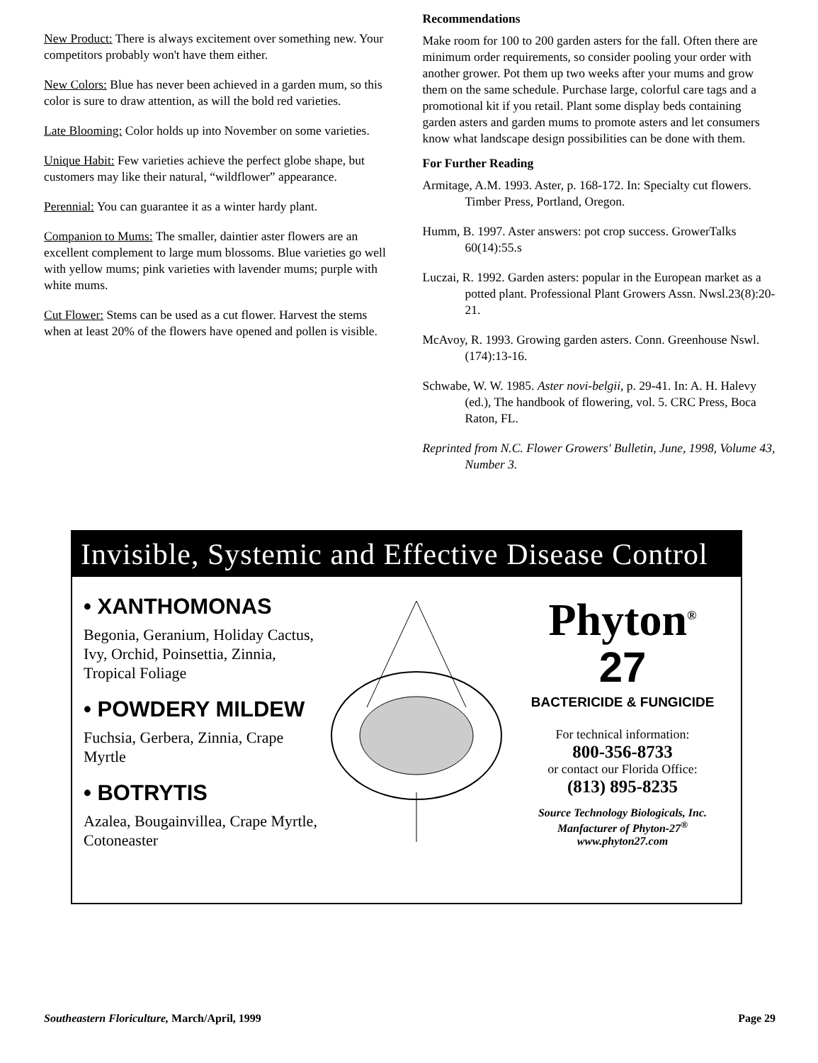New Product: There is always excitement over something new. Your competitors probably won't have them either.
New Colors: Blue has never been achieved in a garden mum, so this color is sure to draw attention, as will the bold red varieties.
Late Blooming: Color holds up into November on some varieties.
Unique Habit: Few varieties achieve the perfect globe shape, but customers may like their natural, “wildflower” appearance.
Perennial: You can guarantee it as a winter hardy plant.
Companion to Mums: The smaller, daintier aster flowers are an excellent complement to large mum blossoms. Blue varieties go well with yellow mums; pink varieties with lavender mums; purple with white mums.
Cut Flower: Stems can be used as a cut flower. Harvest the stems when at least 20% of the flowers have opened and pollen is visible.
Recommendations
Make room for 100 to 200 garden asters for the fall. Often there are minimum order requirements, so consider pooling your order with another grower. Pot them up two weeks after your mums and grow them on the same schedule. Purchase large, colorful care tags and a promotional kit if you retail. Plant some display beds containing garden asters and garden mums to promote asters and let consumers know what landscape design possibilities can be done with them.
For Further Reading
Armitage, A.M. 1993. Aster, p. 168-172. In: Specialty cut flowers. Timber Press, Portland, Oregon.
Humm, B. 1997. Aster answers: pot crop success. GrowerTalks 60(14):55.s
Luczai, R. 1992. Garden asters: popular in the European market as a potted plant. Professional Plant Growers Assn. Nwsl.23(8):20-21.
McAvoy, R. 1993. Growing garden asters. Conn. Greenhouse Nswl.(174):13-16.
Schwabe, W. W. 1985. Aster novi-belgii, p. 29-41. In: A. H. Halevy (ed.), The handbook of flowering, vol. 5. CRC Press, Boca Raton, FL.
Reprinted from N.C. Flower Growers' Bulletin, June, 1998, Volume 43, Number 3.
Invisible, Systemic and Effective Disease Control
• XANTHOMONAS
Begonia, Geranium, Holiday Cactus, Ivy, Orchid, Poinsettia, Zinnia, Tropical Foliage
• POWDERY MILDEW
Fuchsia, Gerbera, Zinnia, Crape Myrtle
• BOTRYTIS
Azalea, Bougainvillea, Crape Myrtle, Cotoneaster
Phyton<sup>®</sup>
27
BACTERICIDE & FUNGICIDE
For technical information:
800-356-8733
or contact our Florida Office:
(813) 895-8235
Source Technology Biologicals, Inc.
Manfacturer of Phyton-27<sup>®</sup>
www.phyton27.com
Southeastern Floriculture, March/April, 1999 Page 29